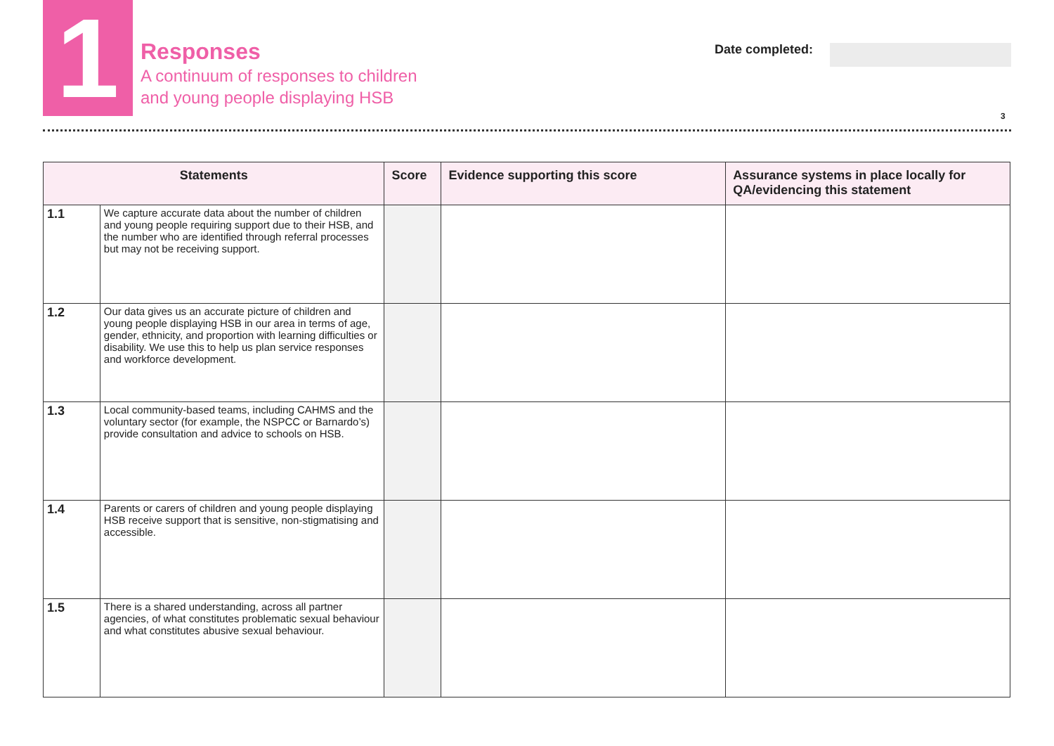1
Responses
A continuum of responses to children
and young people displaying HSB
Date completed:
3
| Statements | | Score | Evidence supporting this score | Assurance systems in place locally for QA/evidencing this statement |
| --- | --- | --- | --- | --- |
| 1.1 | We capture accurate data about the number of children and young people requiring support due to their HSB, and the number who are identified through referral processes but may not be receiving support. | | | |
| 1.2 | Our data gives us an accurate picture of children and young people displaying HSB in our area in terms of age, gender, ethnicity, and proportion with learning difficulties or disability. We use this to help us plan service responses and workforce development. | | | |
| 1.3 | Local community-based teams, including CAHMS and the voluntary sector (for example, the NSPCC or Barnardo’s) provide consultation and advice to schools on HSB. | | | |
| 1.4 | Parents or carers of children and young people displaying HSB receive support that is sensitive, non-stigmatising and accessible. | | | |
| 1.5 | There is a shared understanding, across all partner agencies, of what constitutes problematic sexual behaviour and what constitutes abusive sexual behaviour. | | | |